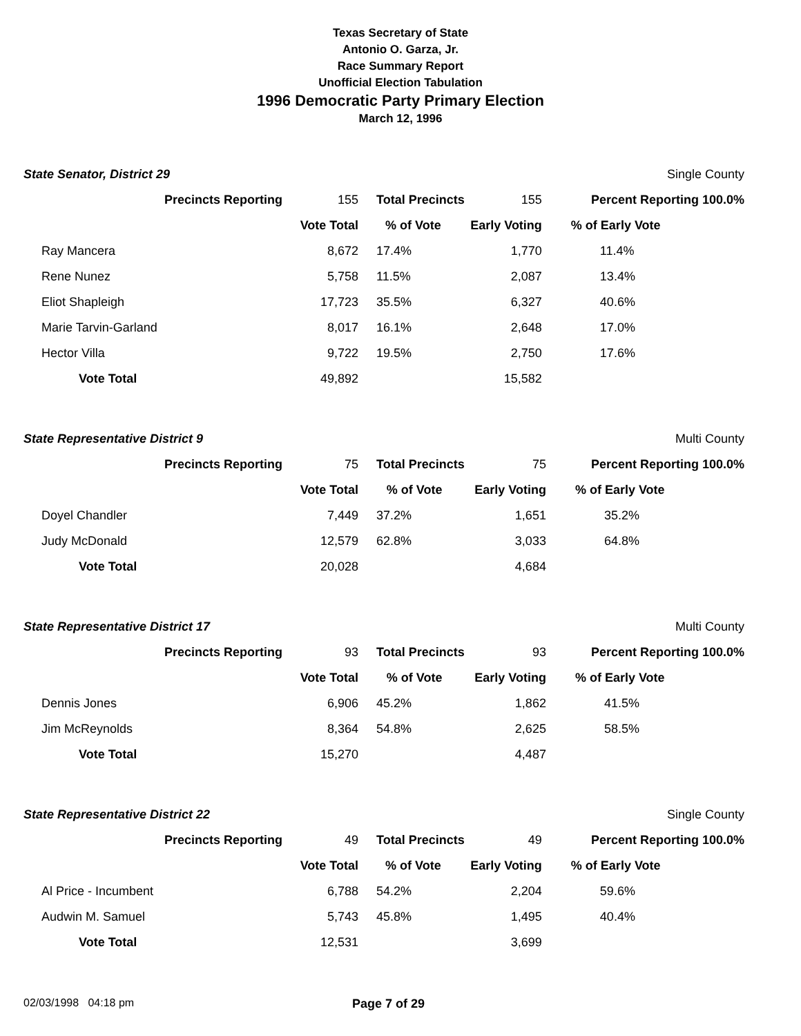Texas Secretary of State
Antonio O. Garza, Jr.
Race Summary Report
Unofficial Election Tabulation
1996 Democratic Party Primary Election
March 12, 1996
| State Senator, District 29 | | | | | Single County |
| Precincts Reporting | 155 | Total Precincts | 155 | Percent Reporting 100.0% | |
| | Vote Total | % of Vote | Early Voting | % of Early Vote | |
| Ray Mancera | 8,672 | 17.4% | 1,770 | 11.4% | |
| Rene Nunez | 5,758 | 11.5% | 2,087 | 13.4% | |
| Eliot Shapleigh | 17,723 | 35.5% | 6,327 | 40.6% | |
| Marie Tarvin-Garland | 8,017 | 16.1% | 2,648 | 17.0% | |
| Hector Villa | 9,722 | 19.5% | 2,750 | 17.6% | |
| Vote Total | 49,892 | | 15,582 | | |
| State Representative District 9 | | | | | Multi County |
| Precincts Reporting | 75 | Total Precincts | 75 | Percent Reporting 100.0% | |
| | Vote Total | % of Vote | Early Voting | % of Early Vote | |
| Doyel Chandler | 7,449 | 37.2% | 1,651 | 35.2% | |
| Judy McDonald | 12,579 | 62.8% | 3,033 | 64.8% | |
| Vote Total | 20,028 | | 4,684 | | |
| State Representative District 17 | | | | | Multi County |
| Precincts Reporting | 93 | Total Precincts | 93 | Percent Reporting 100.0% | |
| | Vote Total | % of Vote | Early Voting | % of Early Vote | |
| Dennis Jones | 6,906 | 45.2% | 1,862 | 41.5% | |
| Jim McReynolds | 8,364 | 54.8% | 2,625 | 58.5% | |
| Vote Total | 15,270 | | 4,487 | | |
| State Representative District 22 | | | | | Single County |
| Precincts Reporting | 49 | Total Precincts | 49 | Percent Reporting 100.0% | |
| | Vote Total | % of Vote | Early Voting | % of Early Vote | |
| Al Price - Incumbent | 6,788 | 54.2% | 2,204 | 59.6% | |
| Audwin M. Samuel | 5,743 | 45.8% | 1,495 | 40.4% | |
| Vote Total | 12,531 | | 3,699 | | |
02/03/1998 04:18 pm Page 7 of 29